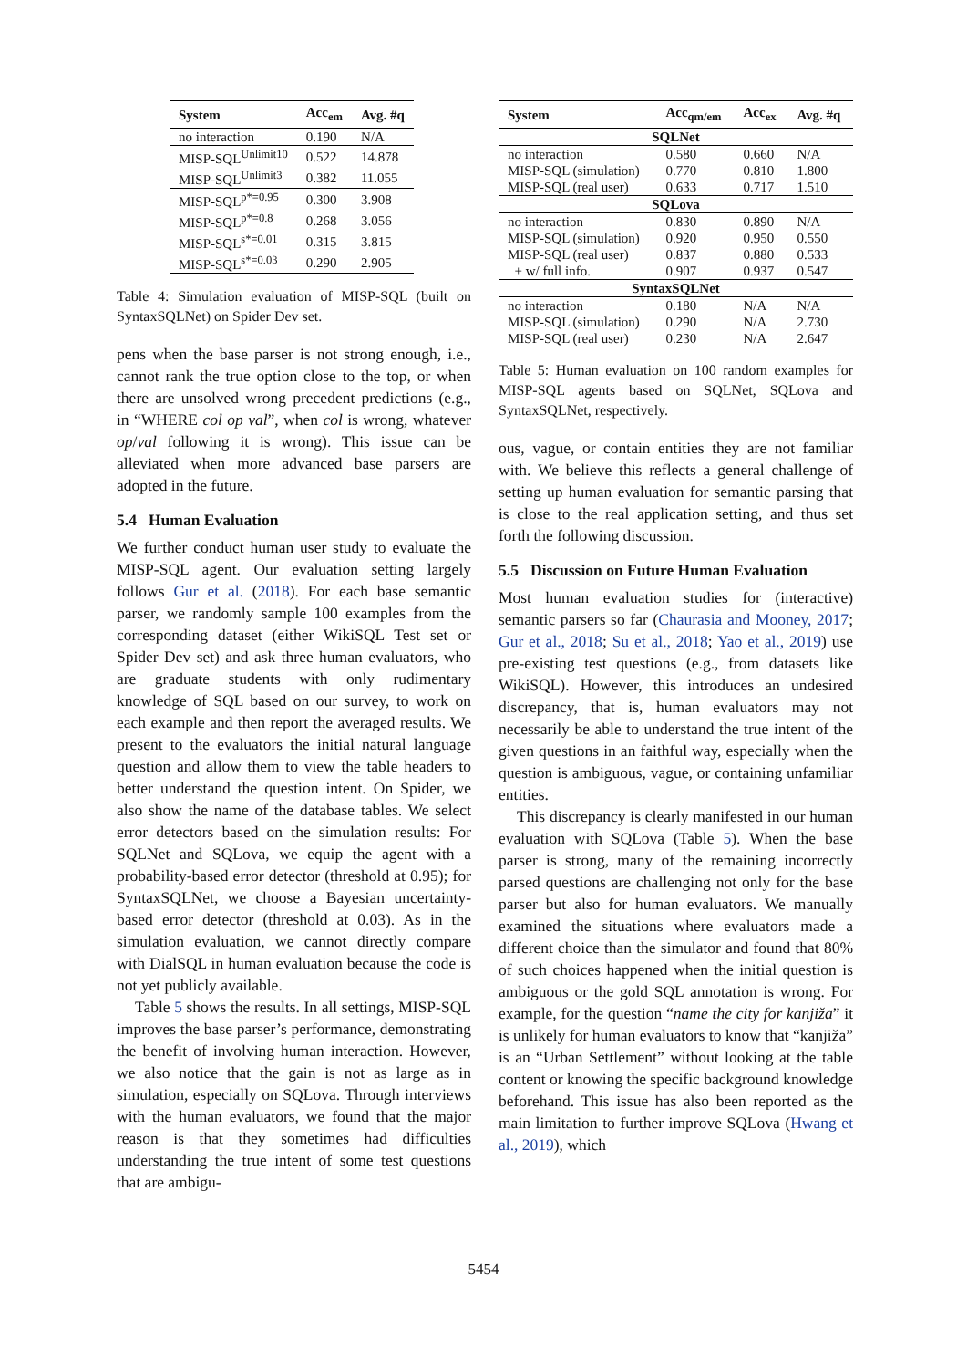| System | Acc<sub>em</sub> | Avg. #q |
| --- | --- | --- |
| no interaction | 0.190 | N/A |
| MISP-SQL<sup>Unlimit10</sup> | 0.522 | 14.878 |
| MISP-SQL<sup>Unlimit3</sup> | 0.382 | 11.055 |
| MISP-SQL<sup>p*=0.95</sup> | 0.300 | 3.908 |
| MISP-SQL<sup>p*=0.8</sup> | 0.268 | 3.056 |
| MISP-SQL<sup>s*=0.01</sup> | 0.315 | 3.815 |
| MISP-SQL<sup>s*=0.03</sup> | 0.290 | 2.905 |
Table 4: Simulation evaluation of MISP-SQL (built on SyntaxSQLNet) on Spider Dev set.
pens when the base parser is not strong enough, i.e., cannot rank the true option close to the top, or when there are unsolved wrong precedent predictions (e.g., in “WHERE col op val”, when col is wrong, whatever op/val following it is wrong). This issue can be alleviated when more advanced base parsers are adopted in the future.
5.4 Human Evaluation
We further conduct human user study to evaluate the MISP-SQL agent. Our evaluation setting largely follows Gur et al. (2018). For each base semantic parser, we randomly sample 100 examples from the corresponding dataset (either WikiSQL Test set or Spider Dev set) and ask three human evaluators, who are graduate students with only rudimentary knowledge of SQL based on our survey, to work on each example and then report the averaged results. We present to the evaluators the initial natural language question and allow them to view the table headers to better understand the question intent. On Spider, we also show the name of the database tables. We select error detectors based on the simulation results: For SQLNet and SQLova, we equip the agent with a probability-based error detector (threshold at 0.95); for SyntaxSQLNet, we choose a Bayesian uncertainty-based error detector (threshold at 0.03). As in the simulation evaluation, we cannot directly compare with DialSQL in human evaluation because the code is not yet publicly available.
Table 5 shows the results. In all settings, MISP-SQL improves the base parser’s performance, demonstrating the benefit of involving human interaction. However, we also notice that the gain is not as large as in simulation, especially on SQLova. Through interviews with the human evaluators, we found that the major reason is that they sometimes had difficulties understanding the true intent of some test questions that are ambigu-
| System | Acc<sub>qm/em</sub> | Acc<sub>ex</sub> | Avg. #q |
| --- | --- | --- | --- |
| SQLNet | | | |
| no interaction | 0.580 | 0.660 | N/A |
| MISP-SQL (simulation) | 0.770 | 0.810 | 1.800 |
| MISP-SQL (real user) | 0.633 | 0.717 | 1.510 |
| SQLova | | | |
| no interaction | 0.830 | 0.890 | N/A |
| MISP-SQL (simulation) | 0.920 | 0.950 | 0.550 |
| MISP-SQL (real user) | 0.837 | 0.880 | 0.533 |
| + w/ full info. | 0.907 | 0.937 | 0.547 |
| SyntaxSQLNet | | | |
| no interaction | 0.180 | N/A | N/A |
| MISP-SQL (simulation) | 0.290 | N/A | 2.730 |
| MISP-SQL (real user) | 0.230 | N/A | 2.647 |
Table 5: Human evaluation on 100 random examples for MISP-SQL agents based on SQLNet, SQLova and SyntaxSQLNet, respectively.
ous, vague, or contain entities they are not familiar with. We believe this reflects a general challenge of setting up human evaluation for semantic parsing that is close to the real application setting, and thus set forth the following discussion.
5.5 Discussion on Future Human Evaluation
Most human evaluation studies for (interactive) semantic parsers so far (Chaurasia and Mooney, 2017; Gur et al., 2018; Su et al., 2018; Yao et al., 2019) use pre-existing test questions (e.g., from datasets like WikiSQL). However, this introduces an undesired discrepancy, that is, human evaluators may not necessarily be able to understand the true intent of the given questions in an faithful way, especially when the question is ambiguous, vague, or containing unfamiliar entities.
This discrepancy is clearly manifested in our human evaluation with SQLova (Table 5). When the base parser is strong, many of the remaining incorrectly parsed questions are challenging not only for the base parser but also for human evaluators. We manually examined the situations where evaluators made a different choice than the simulator and found that 80% of such choices happened when the initial question is ambiguous or the gold SQL annotation is wrong. For example, for the question “name the city for kanjiža” it is unlikely for human evaluators to know that “kanjiža” is an “Urban Settlement” without looking at the table content or knowing the specific background knowledge beforehand. This issue has also been reported as the main limitation to further improve SQLova (Hwang et al., 2019), which
5454